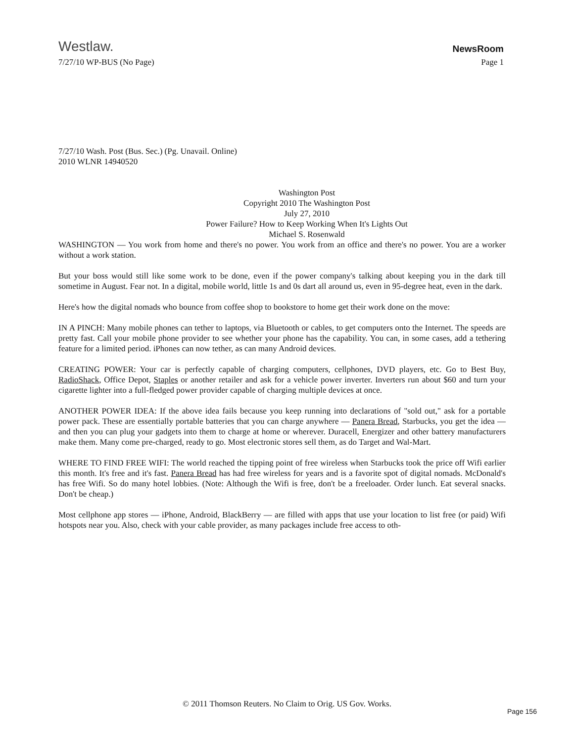Westlaw. NewsRoom
7/27/10 WP-BUS (No Page) Page 1
7/27/10 Wash. Post (Bus. Sec.) (Pg. Unavail. Online)
2010 WLNR 14940520
Washington Post
Copyright 2010 The Washington Post
July 27, 2010
Power Failure? How to Keep Working When It's Lights Out
Michael S. Rosenwald
WASHINGTON — You work from home and there's no power. You work from an office and there's no power. You are a worker without a work station.
But your boss would still like some work to be done, even if the power company's talking about keeping you in the dark till sometime in August. Fear not. In a digital, mobile world, little 1s and 0s dart all around us, even in 95-degree heat, even in the dark.
Here's how the digital nomads who bounce from coffee shop to bookstore to home get their work done on the move:
IN A PINCH: Many mobile phones can tether to laptops, via Bluetooth or cables, to get computers onto the Internet. The speeds are pretty fast. Call your mobile phone provider to see whether your phone has the capability. You can, in some cases, add a tethering feature for a limited period. iPhones can now tether, as can many Android devices.
CREATING POWER: Your car is perfectly capable of charging computers, cellphones, DVD players, etc. Go to Best Buy, RadioShack, Office Depot, Staples or another retailer and ask for a vehicle power inverter. Inverters run about $60 and turn your cigarette lighter into a full-fledged power provider capable of charging multiple devices at once.
ANOTHER POWER IDEA: If the above idea fails because you keep running into declarations of "sold out," ask for a portable power pack. These are essentially portable batteries that you can charge anywhere — Panera Bread, Starbucks, you get the idea — and then you can plug your gadgets into them to charge at home or wherever. Duracell, Energizer and other battery manufacturers make them. Many come pre-charged, ready to go. Most electronic stores sell them, as do Target and Wal-Mart.
WHERE TO FIND FREE WIFI: The world reached the tipping point of free wireless when Starbucks took the price off Wifi earlier this month. It's free and it's fast. Panera Bread has had free wireless for years and is a favorite spot of digital nomads. McDonald's has free Wifi. So do many hotel lobbies. (Note: Although the Wifi is free, don't be a freeloader. Order lunch. Eat several snacks. Don't be cheap.)
Most cellphone app stores — iPhone, Android, BlackBerry — are filled with apps that use your location to list free (or paid) Wifi hotspots near you. Also, check with your cable provider, as many packages include free access to oth-
© 2011 Thomson Reuters. No Claim to Orig. US Gov. Works.
Page 156